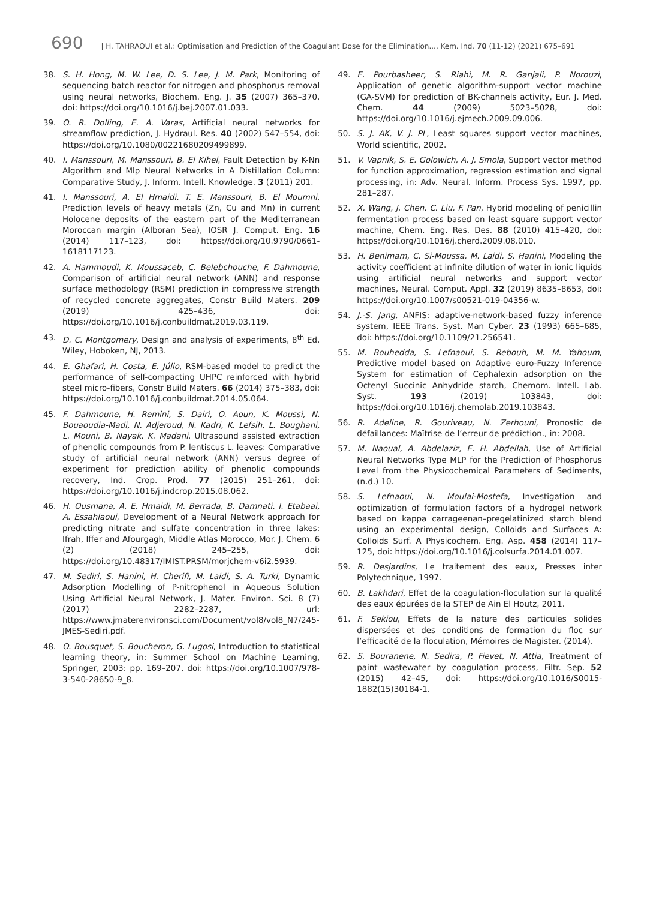690 ‖ H. TAHRAOUI et al.: Optimisation and Prediction of the Coagulant Dose for the Elimination..., Kem. Ind. 70 (11-12) (2021) 675–691
38. S. H. Hong, M. W. Lee, D. S. Lee, J. M. Park, Monitoring of sequencing batch reactor for nitrogen and phosphorus removal using neural networks, Biochem. Eng. J. 35 (2007) 365–370, doi: https://doi.org/10.1016/j.bej.2007.01.033.
39. O. R. Dolling, E. A. Varas, Artificial neural networks for streamflow prediction, J. Hydraul. Res. 40 (2002) 547–554, doi: https://doi.org/10.1080/00221680209499899.
40. I. Manssouri, M. Manssouri, B. El Kihel, Fault Detection by K-Nn Algorithm and Mlp Neural Networks in A Distillation Column: Comparative Study, J. Inform. Intell. Knowledge. 3 (2011) 201.
41. I. Manssouri, A. El Hmaidi, T. E. Manssouri, B. El Moumni, Prediction levels of heavy metals (Zn, Cu and Mn) in current Holocene deposits of the eastern part of the Mediterranean Moroccan margin (Alboran Sea), IOSR J. Comput. Eng. 16 (2014) 117–123, doi: https://doi.org/10.9790/0661-1618117123.
42. A. Hammoudi, K. Moussaceb, C. Belebchouche, F. Dahmoune, Comparison of artificial neural network (ANN) and response surface methodology (RSM) prediction in compressive strength of recycled concrete aggregates, Constr Build Maters. 209 (2019) 425–436, doi: https://doi.org/10.1016/j.conbuildmat.2019.03.119.
43. D. C. Montgomery, Design and analysis of experiments, 8<sup>th</sup> Ed, Wiley, Hoboken, NJ, 2013.
44. E. Ghafari, H. Costa, E. Júlio, RSM-based model to predict the performance of self-compacting UHPC reinforced with hybrid steel micro-fibers, Constr Build Maters. 66 (2014) 375–383, doi: https://doi.org/10.1016/j.conbuildmat.2014.05.064.
45. F. Dahmoune, H. Remini, S. Dairi, O. Aoun, K. Moussi, N. Bouaoudia-Madi, N. Adjeroud, N. Kadri, K. Lefsih, L. Boughani, L. Mouni, B. Nayak, K. Madani, Ultrasound assisted extraction of phenolic compounds from P. lentiscus L. leaves: Comparative study of artificial neural network (ANN) versus degree of experiment for prediction ability of phenolic compounds recovery, Ind. Crop. Prod. 77 (2015) 251–261, doi: https://doi.org/10.1016/j.indcrop.2015.08.062.
46. H. Ousmana, A. E. Hmaidi, M. Berrada, B. Damnati, I. Etabaai, A. Essahlaoui, Development of a Neural Network approach for predicting nitrate and sulfate concentration in three lakes: Ifrah, Iffer and Afourgagh, Middle Atlas Morocco, Mor. J. Chem. 6 (2) (2018) 245–255, doi: https://doi.org/10.48317/IMIST.PRSM/morjchem-v6i2.5939.
47. M. Sediri, S. Hanini, H. Cherifi, M. Laidi, S. A. Turki, Dynamic Adsorption Modelling of P-nitrophenol in Aqueous Solution Using Artificial Neural Network, J. Mater. Environ. Sci. 8 (7) (2017) 2282–2287, url: https://www.jmaterenvironsci.com/Document/vol8/vol8_N7/245-JMES-Sediri.pdf.
48. O. Bousquet, S. Boucheron, G. Lugosi, Introduction to statistical learning theory, in: Summer School on Machine Learning, Springer, 2003: pp. 169–207, doi: https://doi.org/10.1007/978-3-540-28650-9_8.
49. E. Pourbasheer, S. Riahi, M. R. Ganjali, P. Norouzi, Application of genetic algorithm-support vector machine (GA-SVM) for prediction of BK-channels activity, Eur. J. Med. Chem. 44 (2009) 5023–5028, doi: https://doi.org/10.1016/j.ejmech.2009.09.006.
50. S. J. AK, V. J. PL, Least squares support vector machines, World scientific, 2002.
51. V. Vapnik, S. E. Golowich, A. J. Smola, Support vector method for function approximation, regression estimation and signal processing, in: Adv. Neural. Inform. Process Sys. 1997, pp. 281–287.
52. X. Wang, J. Chen, C. Liu, F. Pan, Hybrid modeling of penicillin fermentation process based on least square support vector machine, Chem. Eng. Res. Des. 88 (2010) 415–420, doi: https://doi.org/10.1016/j.cherd.2009.08.010.
53. H. Benimam, C. Si-Moussa, M. Laidi, S. Hanini, Modeling the activity coefficient at infinite dilution of water in ionic liquids using artificial neural networks and support vector machines, Neural. Comput. Appl. 32 (2019) 8635–8653, doi: https://doi.org/10.1007/s00521-019-04356-w.
54. J.-S. Jang, ANFIS: adaptive-network-based fuzzy inference system, IEEE Trans. Syst. Man Cyber. 23 (1993) 665–685, doi: https://doi.org/10.1109/21.256541.
55. M. Bouhedda, S. Lefnaoui, S. Rebouh, M. M. Yahoum, Predictive model based on Adaptive euro-Fuzzy Inference System for estimation of Cephalexin adsorption on the Octenyl Succinic Anhydride starch, Chemom. Intell. Lab. Syst. 193 (2019) 103843, doi: https://doi.org/10.1016/j.chemolab.2019.103843.
56. R. Adeline, R. Gouriveau, N. Zerhouni, Pronostic de défaillances: Maîtrise de l’erreur de prédiction., in: 2008.
57. M. Naoual, A. Abdelaziz, E. H. Abdellah, Use of Artificial Neural Networks Type MLP for the Prediction of Phosphorus Level from the Physicochemical Parameters of Sediments, (n.d.) 10.
58. S. Lefnaoui, N. Moulai-Mostefa, Investigation and optimization of formulation factors of a hydrogel network based on kappa carrageenan–pregelatinized starch blend using an experimental design, Colloids and Surfaces A: Colloids Surf. A Physicochem. Eng. Asp. 458 (2014) 117–125, doi: https://doi.org/10.1016/j.colsurfa.2014.01.007.
59. R. Desjardins, Le traitement des eaux, Presses inter Polytechnique, 1997.
60. B. Lakhdari, Effet de la coagulation-floculation sur la qualité des eaux épurées de la STEP de Ain El Houtz, 2011.
61. F. Sekiou, Effets de la nature des particules solides dispersées et des conditions de formation du floc sur l’efficacité de la floculation, Mémoires de Magister. (2014).
62. S. Bouranene, N. Sedira, P. Fievet, N. Attia, Treatment of paint wastewater by coagulation process, Filtr. Sep. 52 (2015) 42–45, doi: https://doi.org/10.1016/S0015-1882(15)30184-1.